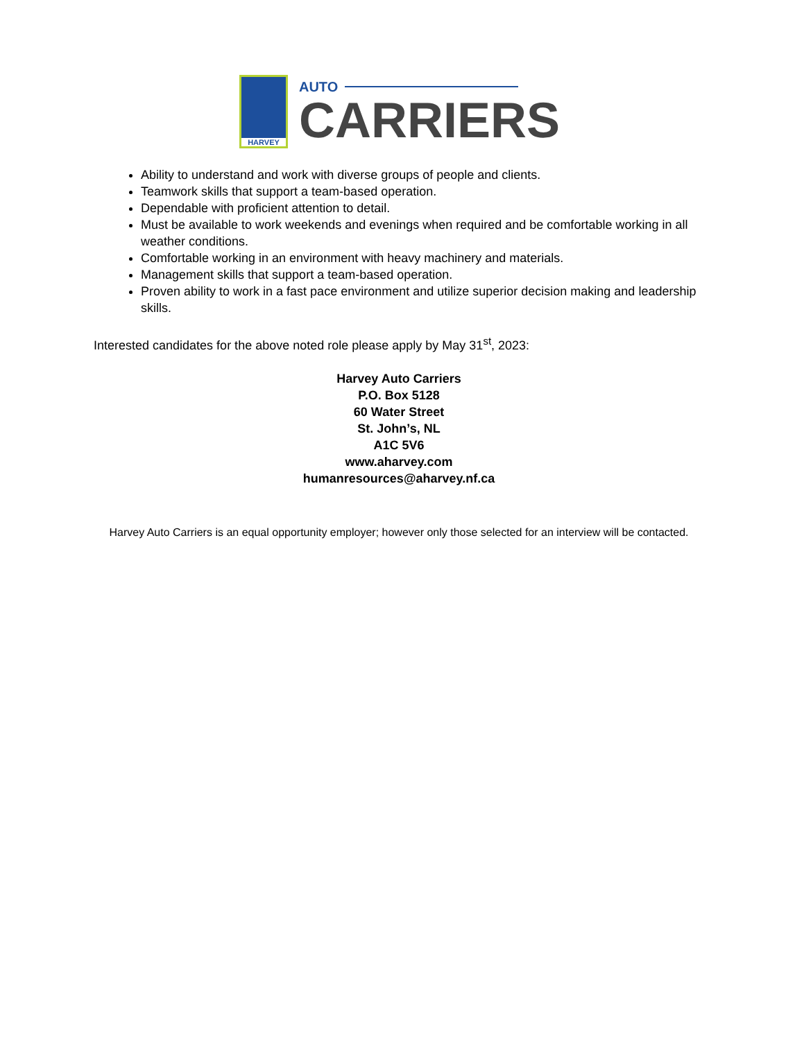HARVEY
AUTO
CARRIERS
Ability to understand and work with diverse groups of people and clients.
Teamwork skills that support a team-based operation.
Dependable with proficient attention to detail.
Must be available to work weekends and evenings when required and be comfortable working in all weather conditions.
Comfortable working in an environment with heavy machinery and materials.
Management skills that support a team-based operation.
Proven ability to work in a fast pace environment and utilize superior decision making and leadership skills.
Interested candidates for the above noted role please apply by May 31<sup>st</sup>, 2023:
Harvey Auto Carriers
P.O. Box 5128
60 Water Street
St. John’s, NL
A1C 5V6
www.aharvey.com
humanresources@aharvey.nf.ca
Harvey Auto Carriers is an equal opportunity employer; however only those selected for an interview will be contacted.